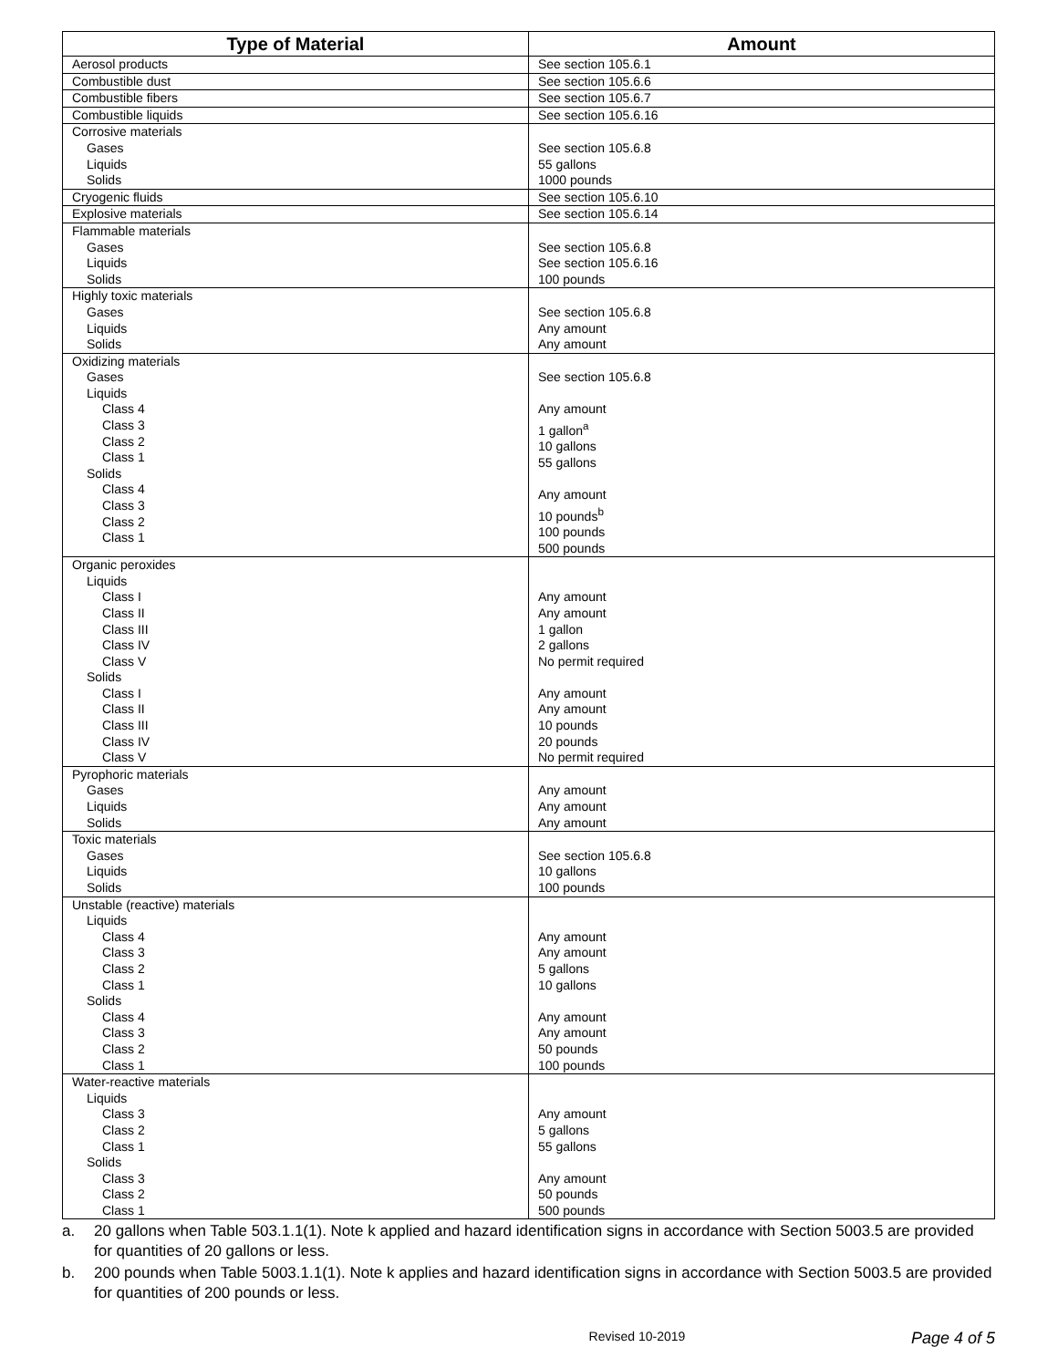| Type of Material | Amount |
| --- | --- |
| Aerosol products | See section 105.6.1 |
| Combustible dust | See section 105.6.6 |
| Combustible fibers | See section 105.6.7 |
| Combustible liquids | See section 105.6.16 |
| Corrosive materials Gases Liquids Solids | See section 105.6.8 55 gallons 1000 pounds |
| Cryogenic fluids | See section 105.6.10 |
| Explosive materials | See section 105.6.14 |
| Flammable materials Gases Liquids Solids | See section 105.6.8 See section 105.6.16 100 pounds |
| Highly toxic materials Gases Liquids Solids | See section 105.6.8 Any amount Any amount |
| Oxidizing materials Gases Liquids Class 4 Class 3 Class 2 Class 1 Solids Class 4 Class 3 Class 2 Class 1 | See section 105.6.8 Any amount 1 gallon<sup>a</sup> 10 gallons 55 gallons Any amount 10 pounds<sup>b</sup> 100 pounds 500 pounds |
| Organic peroxides Liquids Class I Class II Class III Class IV Class V Solids Class I Class II Class III Class IV Class V | Any amount Any amount 1 gallon 2 gallons No permit required Any amount Any amount 10 pounds 20 pounds No permit required |
| Pyrophoric materials Gases Liquids Solids | Any amount Any amount Any amount |
| Toxic materials Gases Liquids Solids | See section 105.6.8 10 gallons 100 pounds |
| Unstable (reactive) materials Liquids Class 4 Class 3 Class 2 Class 1 Solids Class 4 Class 3 Class 2 Class 1 | Any amount Any amount 5 gallons 10 gallons Any amount Any amount 50 pounds 100 pounds |
| Water-reactive materials Liquids Class 3 Class 2 Class 1 Solids Class 3 Class 2 Class 1 | Any amount 5 gallons 55 gallons Any amount 50 pounds 500 pounds |
a. 20 gallons when Table 503.1.1(1). Note k applied and hazard identification signs in accordance with Section 5003.5 are provided for quantities of 20 gallons or less.
b. 200 pounds when Table 5003.1.1(1). Note k applies and hazard identification signs in accordance with Section 5003.5 are provided for quantities of 200 pounds or less.
Revised 10-2019 Page 4 of 5